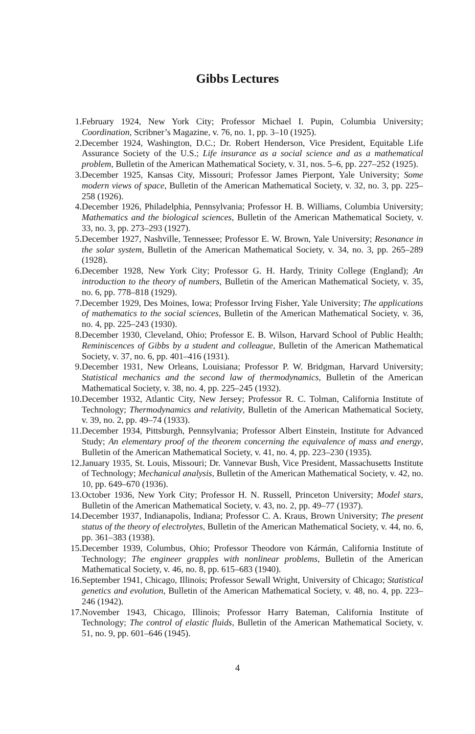Gibbs Lectures
1. February 1924, New York City; Professor Michael I. Pupin, Columbia University; Coordination, Scribner’s Magazine, v. 76, no. 1, pp. 3–10 (1925).
2. December 1924, Washington, D.C.; Dr. Robert Henderson, Vice President, Equitable Life Assurance Society of the U.S.; Life insurance as a social science and as a mathematical problem, Bulletin of the American Mathematical Society, v. 31, nos. 5–6, pp. 227–252 (1925).
3. December 1925, Kansas City, Missouri; Professor James Pierpont, Yale University; Some modern views of space, Bulletin of the American Mathematical Society, v. 32, no. 3, pp. 225–258 (1926).
4. December 1926, Philadelphia, Pennsylvania; Professor H. B. Williams, Columbia University; Mathematics and the biological sciences, Bulletin of the American Mathematical Society, v. 33, no. 3, pp. 273–293 (1927).
5. December 1927, Nashville, Tennessee; Professor E. W. Brown, Yale University; Resonance in the solar system, Bulletin of the American Mathematical Society, v. 34, no. 3, pp. 265–289 (1928).
6. December 1928, New York City; Professor G. H. Hardy, Trinity College (England); An introduction to the theory of numbers, Bulletin of the American Mathematical Society, v. 35, no. 6, pp. 778–818 (1929).
7. December 1929, Des Moines, Iowa; Professor Irving Fisher, Yale University; The applications of mathematics to the social sciences, Bulletin of the American Mathematical Society, v. 36, no. 4, pp. 225–243 (1930).
8. December 1930, Cleveland, Ohio; Professor E. B. Wilson, Harvard School of Public Health; Reminiscences of Gibbs by a student and colleague, Bulletin of the American Mathematical Society, v. 37, no. 6, pp. 401–416 (1931).
9. December 1931, New Orleans, Louisiana; Professor P. W. Bridgman, Harvard University; Statistical mechanics and the second law of thermodynamics, Bulletin of the American Mathematical Society, v. 38, no. 4, pp. 225–245 (1932).
10. December 1932, Atlantic City, New Jersey; Professor R. C. Tolman, California Institute of Technology; Thermodynamics and relativity, Bulletin of the American Mathematical Society, v. 39, no. 2, pp. 49–74 (1933).
11. December 1934, Pittsburgh, Pennsylvania; Professor Albert Einstein, Institute for Advanced Study; An elementary proof of the theorem concerning the equivalence of mass and energy, Bulletin of the American Mathematical Society, v. 41, no. 4, pp. 223–230 (1935).
12. January 1935, St. Louis, Missouri; Dr. Vannevar Bush, Vice President, Massachusetts Institute of Technology; Mechanical analysis, Bulletin of the American Mathematical Society, v. 42, no. 10, pp. 649–670 (1936).
13. October 1936, New York City; Professor H. N. Russell, Princeton University; Model stars, Bulletin of the American Mathematical Society, v. 43, no. 2, pp. 49–77 (1937).
14. December 1937, Indianapolis, Indiana; Professor C. A. Kraus, Brown University; The present status of the theory of electrolytes, Bulletin of the American Mathematical Society, v. 44, no. 6, pp. 361–383 (1938).
15. December 1939, Columbus, Ohio; Professor Theodore von Kármán, California Institute of Technology; The engineer grapples with nonlinear problems, Bulletin of the American Mathematical Society, v. 46, no. 8, pp. 615–683 (1940).
16. September 1941, Chicago, Illinois; Professor Sewall Wright, University of Chicago; Statistical genetics and evolution, Bulletin of the American Mathematical Society, v. 48, no. 4, pp. 223–246 (1942).
17. November 1943, Chicago, Illinois; Professor Harry Bateman, California Institute of Technology; The control of elastic fluids, Bulletin of the American Mathematical Society, v. 51, no. 9, pp. 601–646 (1945).
4